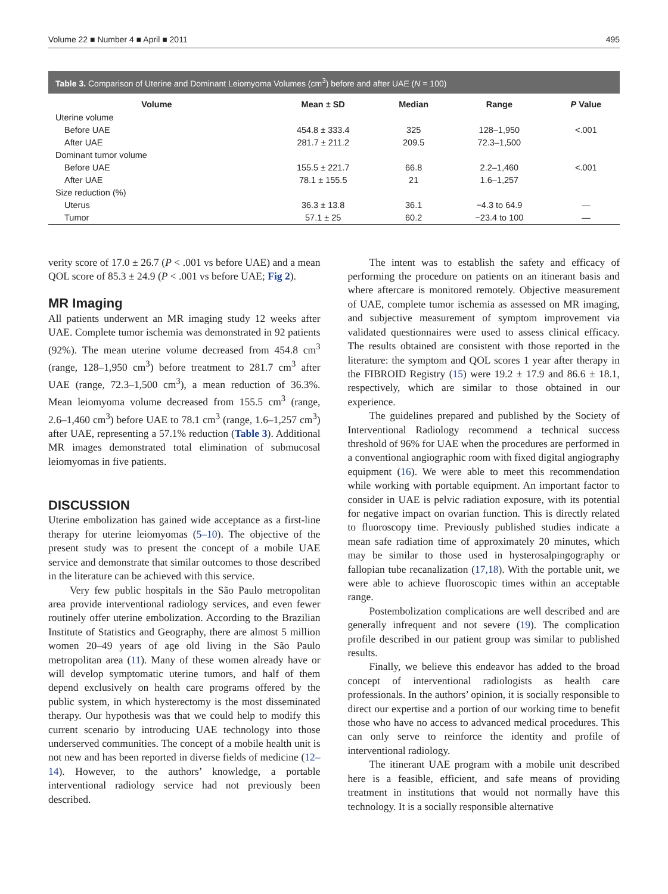Volume 22 ■ Number 4 ■ April ■ 2011 495
Table 3. Comparison of Uterine and Dominant Leiomyoma Volumes (cm<sup>3</sup>) before and after UAE (N = 100)
| Volume | Mean ± SD | Median | Range | P Value |
| --- | --- | --- | --- | --- |
| Uterine volume | | | | |
| Before UAE | 454.8 ± 333.4 | 325 | 128–1,950 | <.001 |
| After UAE | 281.7 ± 211.2 | 209.5 | 72.3–1,500 | |
| Dominant tumor volume | | | | |
| Before UAE | 155.5 ± 221.7 | 66.8 | 2.2–1,460 | <.001 |
| After UAE | 78.1 ± 155.5 | 21 | 1.6–1,257 | |
| Size reduction (%) | | | | |
| Uterus | 36.3 ± 13.8 | 36.1 | −4.3 to 64.9 | — |
| Tumor | 57.1 ± 25 | 60.2 | −23.4 to 100 | — |
verity score of 17.0 ± 26.7 (P < .001 vs before UAE) and a mean QOL score of 85.3 ± 24.9 (P < .001 vs before UAE; Fig 2).
MR Imaging
All patients underwent an MR imaging study 12 weeks after UAE. Complete tumor ischemia was demonstrated in 92 patients (92%). The mean uterine volume decreased from 454.8 cm<sup>3</sup> (range, 128–1,950 cm<sup>3</sup>) before treatment to 281.7 cm<sup>3</sup> after UAE (range, 72.3–1,500 cm<sup>3</sup>), a mean reduction of 36.3%. Mean leiomyoma volume decreased from 155.5 cm<sup>3</sup> (range, 2.6–1,460 cm<sup>3</sup>) before UAE to 78.1 cm<sup>3</sup> (range, 1.6–1,257 cm<sup>3</sup>) after UAE, representing a 57.1% reduction (Table 3). Additional MR images demonstrated total elimination of submucosal leiomyomas in five patients.
DISCUSSION
Uterine embolization has gained wide acceptance as a first-line therapy for uterine leiomyomas (5–10). The objective of the present study was to present the concept of a mobile UAE service and demonstrate that similar outcomes to those described in the literature can be achieved with this service.
Very few public hospitals in the São Paulo metropolitan area provide interventional radiology services, and even fewer routinely offer uterine embolization. According to the Brazilian Institute of Statistics and Geography, there are almost 5 million women 20–49 years of age old living in the São Paulo metropolitan area (11). Many of these women already have or will develop symptomatic uterine tumors, and half of them depend exclusively on health care programs offered by the public system, in which hysterectomy is the most disseminated therapy. Our hypothesis was that we could help to modify this current scenario by introducing UAE technology into those underserved communities. The concept of a mobile health unit is not new and has been reported in diverse fields of medicine (12–14). However, to the authors’ knowledge, a portable interventional radiology service had not previously been described.
The intent was to establish the safety and efficacy of performing the procedure on patients on an itinerant basis and where aftercare is monitored remotely. Objective measurement of UAE, complete tumor ischemia as assessed on MR imaging, and subjective measurement of symptom improvement via validated questionnaires were used to assess clinical efficacy. The results obtained are consistent with those reported in the literature: the symptom and QOL scores 1 year after therapy in the FIBROID Registry (15) were 19.2 ± 17.9 and 86.6 ± 18.1, respectively, which are similar to those obtained in our experience.
The guidelines prepared and published by the Society of Interventional Radiology recommend a technical success threshold of 96% for UAE when the procedures are performed in a conventional angiographic room with fixed digital angiography equipment (16). We were able to meet this recommendation while working with portable equipment. An important factor to consider in UAE is pelvic radiation exposure, with its potential for negative impact on ovarian function. This is directly related to fluoroscopy time. Previously published studies indicate a mean safe radiation time of approximately 20 minutes, which may be similar to those used in hysterosalpingography or fallopian tube recanalization (17,18). With the portable unit, we were able to achieve fluoroscopic times within an acceptable range.
Postembolization complications are well described and are generally infrequent and not severe (19). The complication profile described in our patient group was similar to published results.
Finally, we believe this endeavor has added to the broad concept of interventional radiologists as health care professionals. In the authors’ opinion, it is socially responsible to direct our expertise and a portion of our working time to benefit those who have no access to advanced medical procedures. This can only serve to reinforce the identity and profile of interventional radiology.
The itinerant UAE program with a mobile unit described here is a feasible, efficient, and safe means of providing treatment in institutions that would not normally have this technology. It is a socially responsible alternative